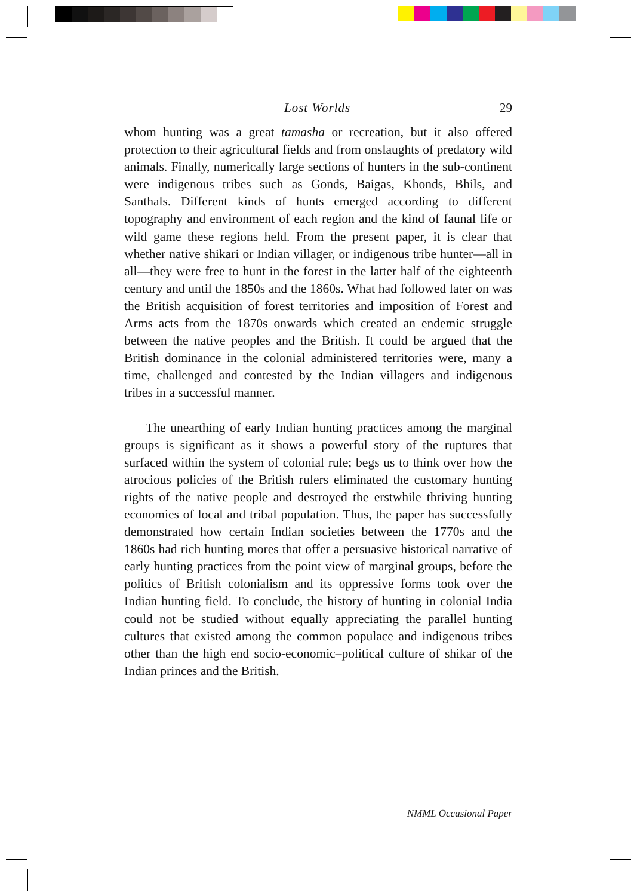Lost Worlds 29
whom hunting was a great tamasha or recreation, but it also offered protection to their agricultural fields and from onslaughts of predatory wild animals. Finally, numerically large sections of hunters in the sub-continent were indigenous tribes such as Gonds, Baigas, Khonds, Bhils, and Santhals. Different kinds of hunts emerged according to different topography and environment of each region and the kind of faunal life or wild game these regions held. From the present paper, it is clear that whether native shikari or Indian villager, or indigenous tribe hunter—all in all—they were free to hunt in the forest in the latter half of the eighteenth century and until the 1850s and the 1860s. What had followed later on was the British acquisition of forest territories and imposition of Forest and Arms acts from the 1870s onwards which created an endemic struggle between the native peoples and the British. It could be argued that the British dominance in the colonial administered territories were, many a time, challenged and contested by the Indian villagers and indigenous tribes in a successful manner.
The unearthing of early Indian hunting practices among the marginal groups is significant as it shows a powerful story of the ruptures that surfaced within the system of colonial rule; begs us to think over how the atrocious policies of the British rulers eliminated the customary hunting rights of the native people and destroyed the erstwhile thriving hunting economies of local and tribal population. Thus, the paper has successfully demonstrated how certain Indian societies between the 1770s and the 1860s had rich hunting mores that offer a persuasive historical narrative of early hunting practices from the point view of marginal groups, before the politics of British colonialism and its oppressive forms took over the Indian hunting field. To conclude, the history of hunting in colonial India could not be studied without equally appreciating the parallel hunting cultures that existed among the common populace and indigenous tribes other than the high end socio-economic–political culture of shikar of the Indian princes and the British.
NMML Occasional Paper